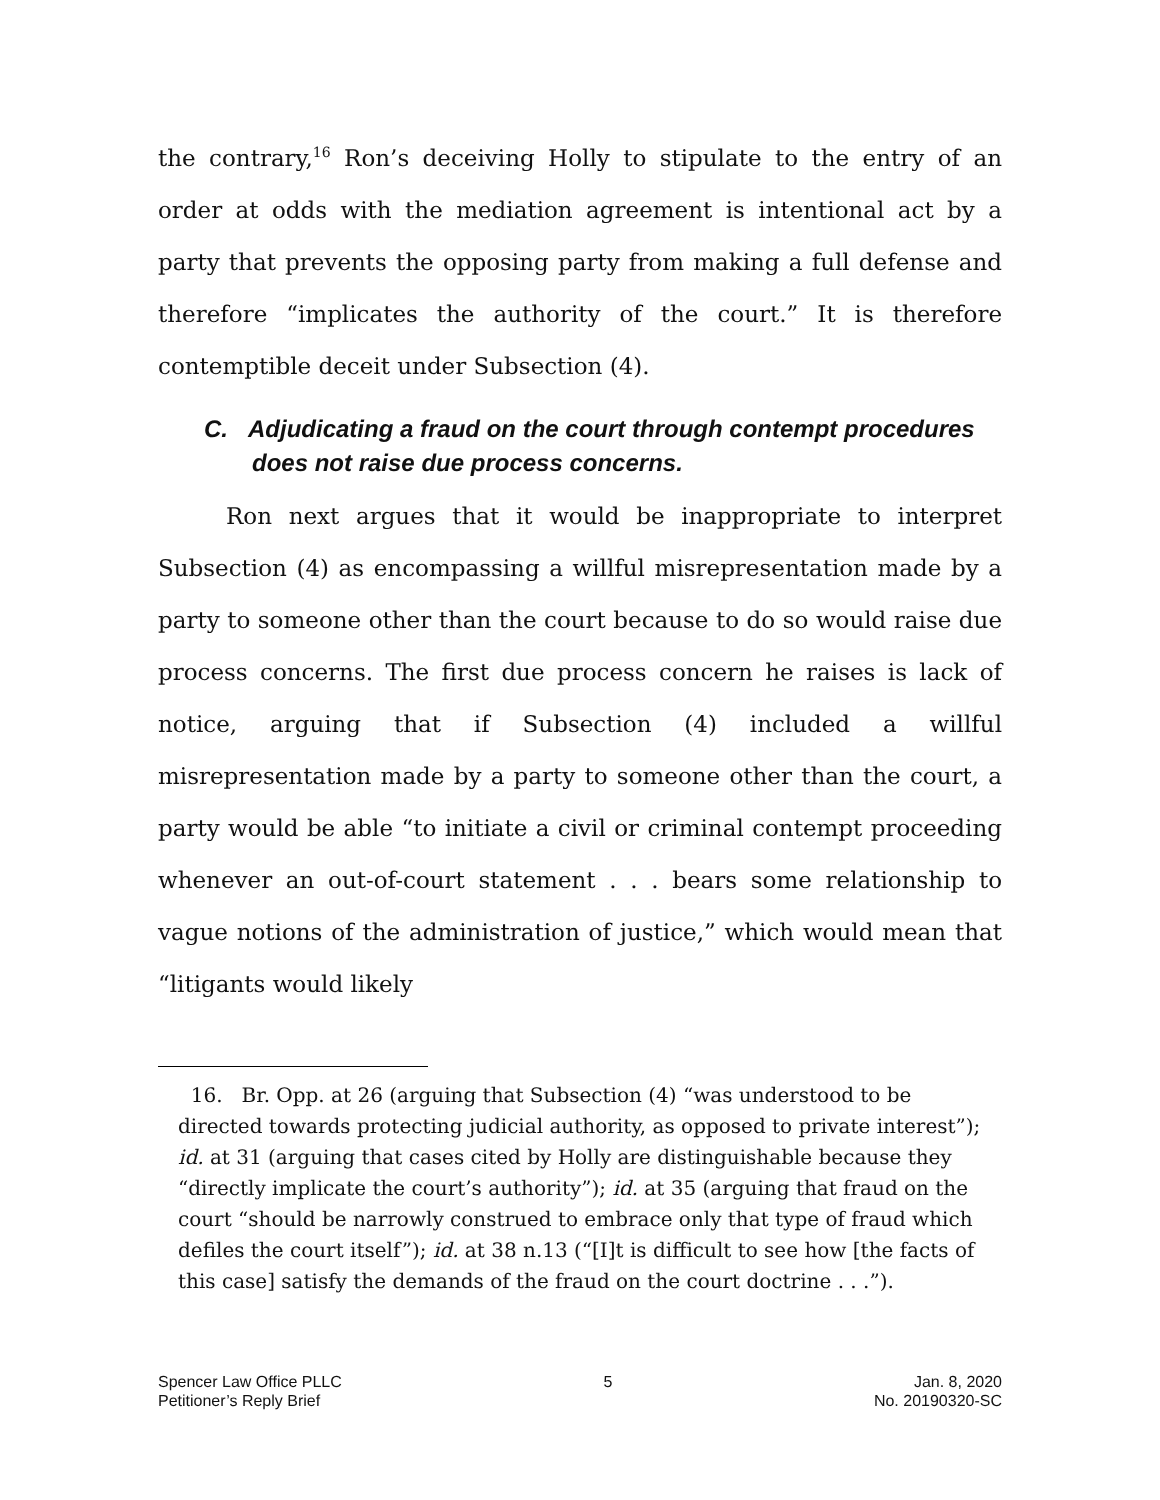the contrary,<sup>16</sup> Ron’s deceiving Holly to stipulate to the entry of an order at odds with the mediation agreement is intentional act by a party that prevents the opposing party from making a full defense and therefore “implicates the authority of the court.” It is therefore contemptible deceit under Subsection (4).
C. Adjudicating a fraud on the court through contempt procedures does not raise due process concerns.
Ron next argues that it would be inappropriate to interpret Subsection (4) as encompassing a willful misrepresentation made by a party to someone other than the court because to do so would raise due process concerns. The first due process concern he raises is lack of notice, arguing that if Subsection (4) included a willful misrepresentation made by a party to someone other than the court, a party would be able “to initiate a civil or criminal contempt proceeding whenever an out-of-court statement . . . bears some relationship to vague notions of the administration of justice,” which would mean that “litigants would likely
16. Br. Opp. at 26 (arguing that Subsection (4) “was understood to be directed towards protecting judicial authority, as opposed to private interest”); id. at 31 (arguing that cases cited by Holly are distinguishable because they “directly implicate the court’s authority”); id. at 35 (arguing that fraud on the court “should be narrowly construed to embrace only that type of fraud which defiles the court itself”); id. at 38 n.13 (“[I]t is difficult to see how [the facts of this case] satisfy the demands of the fraud on the court doctrine . . .”).
Spencer Law Office PLLC
Petitioner’s Reply Brief
5 Jan. 8, 2020
No. 20190320-SC